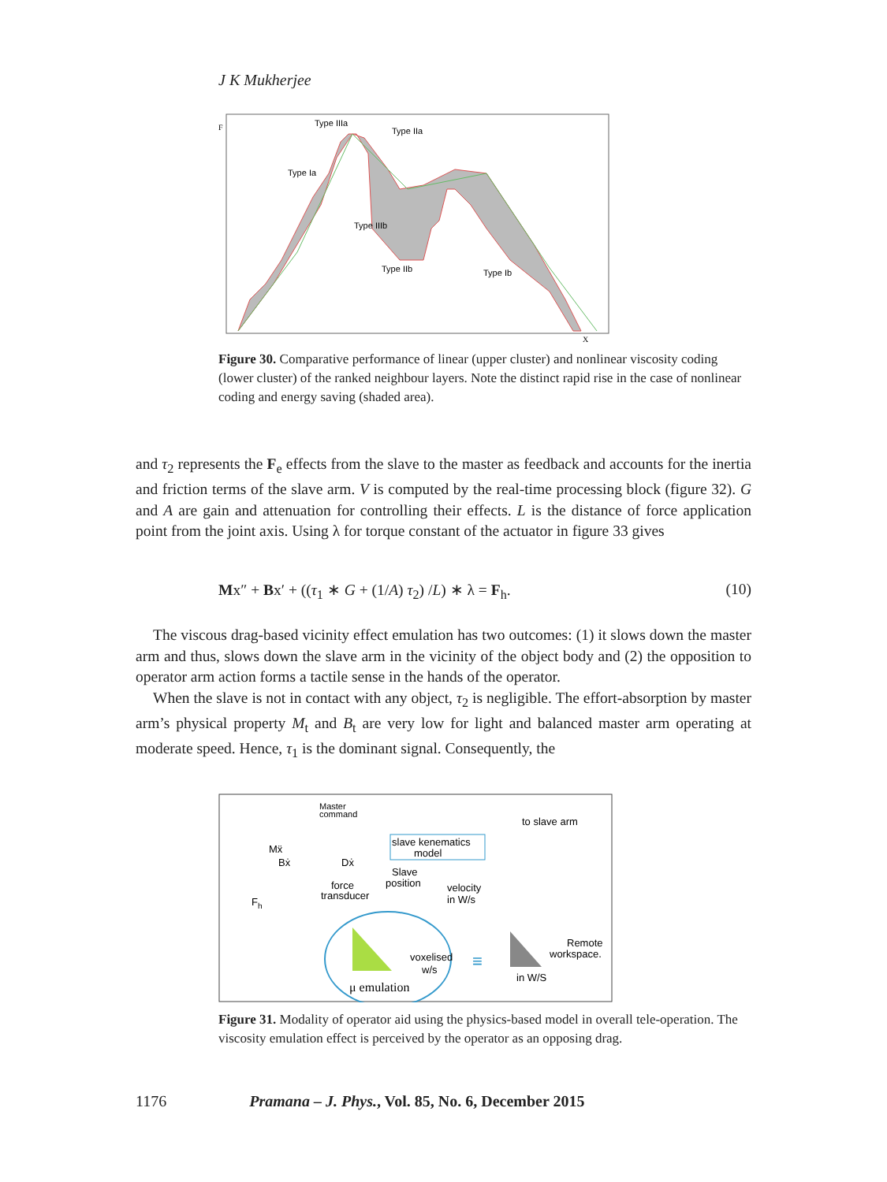J K Mukherjee
Type IIIa
Type IIa
Type Ia
Type IIIb
Type IIb
Type Ib
F
X
Figure 30. Comparative performance of linear (upper cluster) and nonlinear viscosity coding (lower cluster) of the ranked neighbour layers. Note the distinct rapid rise in the case of nonlinear coding and energy saving (shaded area).
and τ<sub>2</sub> represents the F<sub>e</sub> effects from the slave to the master as feedback and accounts for the inertia and friction terms of the slave arm. V is computed by the real-time processing block (figure 32). G and A are gain and attenuation for controlling their effects. L is the distance of force application point from the joint axis. Using λ for torque constant of the actuator in figure 33 gives
Mx″ + Bx′ + ((τ<sub>1</sub> ∗ G + (1/A) τ<sub>2</sub>) /L) ∗ λ = F<sub>h</sub>. (10)
The viscous drag-based vicinity effect emulation has two outcomes: (1) it slows down the master arm and thus, slows down the slave arm in the vicinity of the object body and (2) the opposition to operator arm action forms a tactile sense in the hands of the operator.
When the slave is not in contact with any object, τ<sub>2</sub> is negligible. The effort-absorption by master arm’s physical property M<sub>t</sub> and B<sub>t</sub> are very low for light and balanced master arm operating at moderate speed. Hence, τ<sub>1</sub> is the dominant signal. Consequently, the
Master
command
to slave arm
slave kenematics
model
Mẍ
Bẋ
Dẋ
Slave
position
velocity
in W/s
force
transducer
Fh
voxelised
w/s
Remote
workspace.
in W/S
μ emulation
≡
Figure 31. Modality of operator aid using the physics-based model in overall tele-operation. The viscosity emulation effect is perceived by the operator as an opposing drag.
1176 Pramana – J. Phys., Vol. 85, No. 6, December 2015